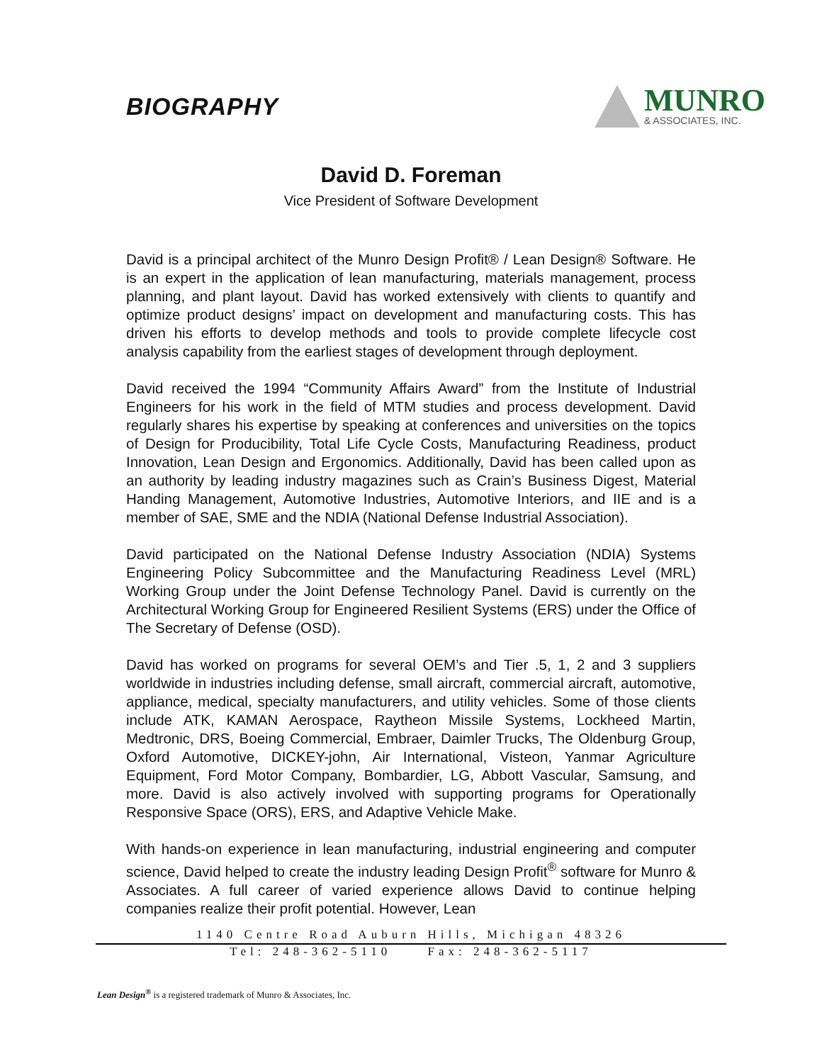BIOGRAPHY
MUNRO
& ASSOCIATES, INC.
David D. Foreman
Vice President of Software Development
David is a principal architect of the Munro Design Profit® / Lean Design® Software. He is an expert in the application of lean manufacturing, materials management, process planning, and plant layout. David has worked extensively with clients to quantify and optimize product designs’ impact on development and manufacturing costs. This has driven his efforts to develop methods and tools to provide complete lifecycle cost analysis capability from the earliest stages of development through deployment.
David received the 1994 “Community Affairs Award” from the Institute of Industrial Engineers for his work in the field of MTM studies and process development. David regularly shares his expertise by speaking at conferences and universities on the topics of Design for Producibility, Total Life Cycle Costs, Manufacturing Readiness, product Innovation, Lean Design and Ergonomics. Additionally, David has been called upon as an authority by leading industry magazines such as Crain’s Business Digest, Material Handing Management, Automotive Industries, Automotive Interiors, and IIE and is a member of SAE, SME and the NDIA (National Defense Industrial Association).
David participated on the National Defense Industry Association (NDIA) Systems Engineering Policy Subcommittee and the Manufacturing Readiness Level (MRL) Working Group under the Joint Defense Technology Panel. David is currently on the Architectural Working Group for Engineered Resilient Systems (ERS) under the Office of The Secretary of Defense (OSD).
David has worked on programs for several OEM’s and Tier .5, 1, 2 and 3 suppliers worldwide in industries including defense, small aircraft, commercial aircraft, automotive, appliance, medical, specialty manufacturers, and utility vehicles. Some of those clients include ATK, KAMAN Aerospace, Raytheon Missile Systems, Lockheed Martin, Medtronic, DRS, Boeing Commercial, Embraer, Daimler Trucks, The Oldenburg Group, Oxford Automotive, DICKEY-john, Air International, Visteon, Yanmar Agriculture Equipment, Ford Motor Company, Bombardier, LG, Abbott Vascular, Samsung, and more. David is also actively involved with supporting programs for Operationally Responsive Space (ORS), ERS, and Adaptive Vehicle Make.
With hands-on experience in lean manufacturing, industrial engineering and computer science, David helped to create the industry leading Design Profit<sup>®</sup> software for Munro & Associates. A full career of varied experience allows David to continue helping companies realize their profit potential. However, Lean
1140 Centre Road Auburn Hills, Michigan 48326
Tel: 248-362-5110 Fax: 248-362-5117
Lean Design<sup>®</sup> is a registered trademark of Munro & Associates, Inc.